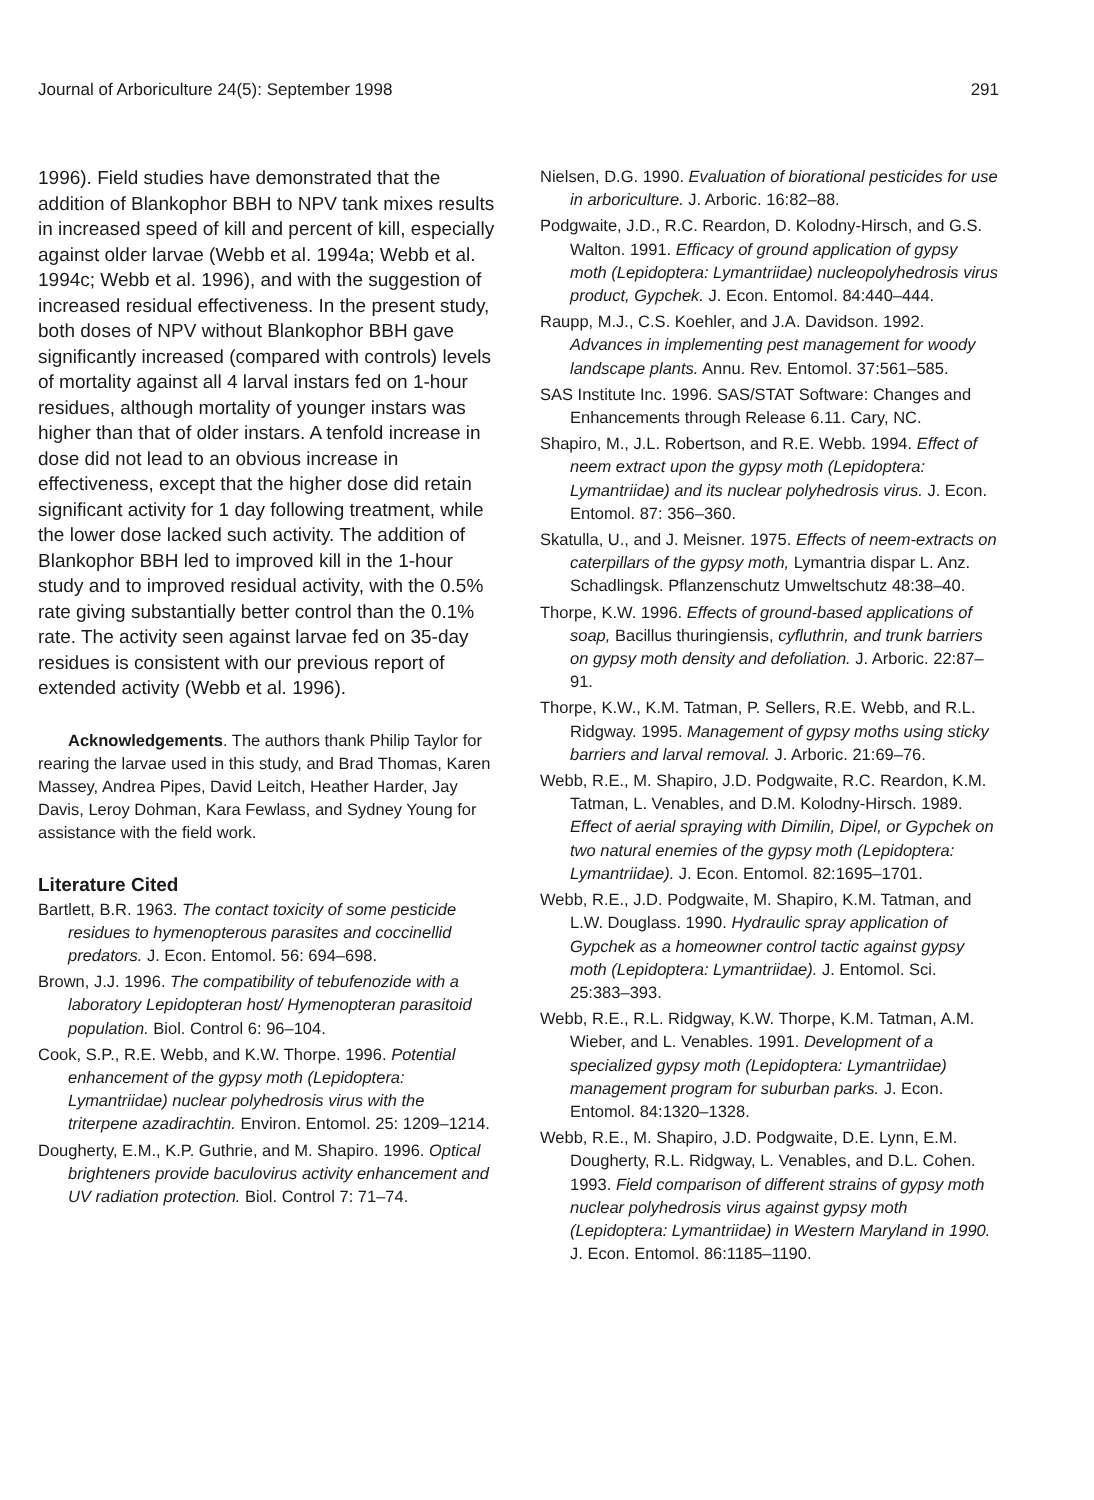Journal of Arboriculture 24(5): September 1998 291
1996). Field studies have demonstrated that the addition of Blankophor BBH to NPV tank mixes results in increased speed of kill and percent of kill, especially against older larvae (Webb et al. 1994a; Webb et al. 1994c; Webb et al. 1996), and with the suggestion of increased residual effectiveness. In the present study, both doses of NPV without Blankophor BBH gave significantly increased (compared with controls) levels of mortality against all 4 larval instars fed on 1-hour residues, although mortality of younger instars was higher than that of older instars. A tenfold increase in dose did not lead to an obvious increase in effectiveness, except that the higher dose did retain significant activity for 1 day following treatment, while the lower dose lacked such activity. The addition of Blankophor BBH led to improved kill in the 1-hour study and to improved residual activity, with the 0.5% rate giving substantially better control than the 0.1% rate. The activity seen against larvae fed on 35-day residues is consistent with our previous report of extended activity (Webb et al. 1996).
Acknowledgements. The authors thank Philip Taylor for rearing the larvae used in this study, and Brad Thomas, Karen Massey, Andrea Pipes, David Leitch, Heather Harder, Jay Davis, Leroy Dohman, Kara Fewlass, and Sydney Young for assistance with the field work.
Literature Cited
Bartlett, B.R. 1963. The contact toxicity of some pesticide residues to hymenopterous parasites and coccinellid predators. J. Econ. Entomol. 56: 694–698.
Brown, J.J. 1996. The compatibility of tebufenozide with a laboratory Lepidopteran host/ Hymenopteran parasitoid population. Biol. Control 6: 96–104.
Cook, S.P., R.E. Webb, and K.W. Thorpe. 1996. Potential enhancement of the gypsy moth (Lepidoptera: Lymantriidae) nuclear polyhedrosis virus with the triterpene azadirachtin. Environ. Entomol. 25: 1209–1214.
Dougherty, E.M., K.P. Guthrie, and M. Shapiro. 1996. Optical brighteners provide baculovirus activity enhancement and UV radiation protection. Biol. Control 7: 71–74.
Nielsen, D.G. 1990. Evaluation of biorational pesticides for use in arboriculture. J. Arboric. 16:82–88.
Podgwaite, J.D., R.C. Reardon, D. Kolodny-Hirsch, and G.S. Walton. 1991. Efficacy of ground application of gypsy moth (Lepidoptera: Lymantriidae) nucleopolyhedrosis virus product, Gypchek. J. Econ. Entomol. 84:440–444.
Raupp, M.J., C.S. Koehler, and J.A. Davidson. 1992. Advances in implementing pest management for woody landscape plants. Annu. Rev. Entomol. 37:561–585.
SAS Institute Inc. 1996. SAS/STAT Software: Changes and Enhancements through Release 6.11. Cary, NC.
Shapiro, M., J.L. Robertson, and R.E. Webb. 1994. Effect of neem extract upon the gypsy moth (Lepidoptera: Lymantriidae) and its nuclear polyhedrosis virus. J. Econ. Entomol. 87: 356–360.
Skatulla, U., and J. Meisner. 1975. Effects of neem-extracts on caterpillars of the gypsy moth, Lymantria dispar L. Anz. Schadlingsk. Pflanzenschutz Umweltschutz 48:38–40.
Thorpe, K.W. 1996. Effects of ground-based applications of soap, Bacillus thuringiensis, cyfluthrin, and trunk barriers on gypsy moth density and defoliation. J. Arboric. 22:87–91.
Thorpe, K.W., K.M. Tatman, P. Sellers, R.E. Webb, and R.L. Ridgway. 1995. Management of gypsy moths using sticky barriers and larval removal. J. Arboric. 21:69–76.
Webb, R.E., M. Shapiro, J.D. Podgwaite, R.C. Reardon, K.M. Tatman, L. Venables, and D.M. Kolodny-Hirsch. 1989. Effect of aerial spraying with Dimilin, Dipel, or Gypchek on two natural enemies of the gypsy moth (Lepidoptera: Lymantriidae). J. Econ. Entomol. 82:1695–1701.
Webb, R.E., J.D. Podgwaite, M. Shapiro, K.M. Tatman, and L.W. Douglass. 1990. Hydraulic spray application of Gypchek as a homeowner control tactic against gypsy moth (Lepidoptera: Lymantriidae). J. Entomol. Sci. 25:383–393.
Webb, R.E., R.L. Ridgway, K.W. Thorpe, K.M. Tatman, A.M. Wieber, and L. Venables. 1991. Development of a specialized gypsy moth (Lepidoptera: Lymantriidae) management program for suburban parks. J. Econ. Entomol. 84:1320–1328.
Webb, R.E., M. Shapiro, J.D. Podgwaite, D.E. Lynn, E.M. Dougherty, R.L. Ridgway, L. Venables, and D.L. Cohen. 1993. Field comparison of different strains of gypsy moth nuclear polyhedrosis virus against gypsy moth (Lepidoptera: Lymantriidae) in Western Maryland in 1990. J. Econ. Entomol. 86:1185–1190.